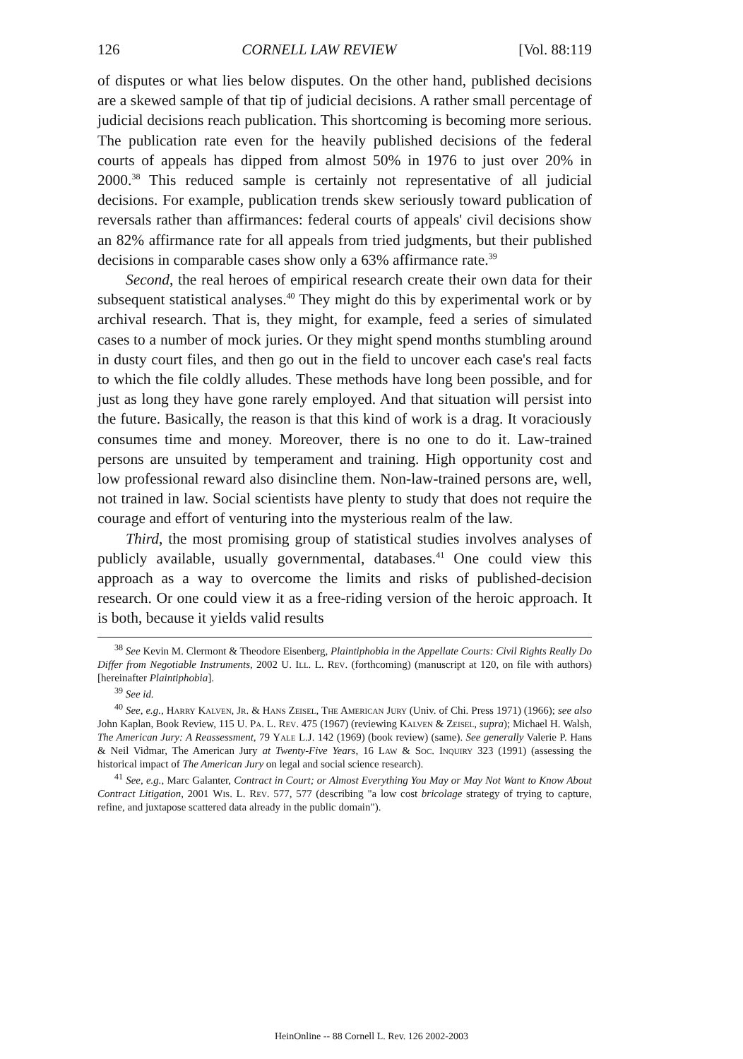126 CORNELL LAW REVIEW [Vol. 88:119
of disputes or what lies below disputes. On the other hand, published decisions are a skewed sample of that tip of judicial decisions. A rather small percentage of judicial decisions reach publication. This shortcoming is becoming more serious. The publication rate even for the heavily published decisions of the federal courts of appeals has dipped from almost 50% in 1976 to just over 20% in 2000.<sup>38</sup> This reduced sample is certainly not representative of all judicial decisions. For example, publication trends skew seriously toward publication of reversals rather than affirmances: federal courts of appeals' civil decisions show an 82% affirmance rate for all appeals from tried judgments, but their published decisions in comparable cases show only a 63% affirmance rate.<sup>39</sup>
Second, the real heroes of empirical research create their own data for their subsequent statistical analyses.<sup>40</sup> They might do this by experimental work or by archival research. That is, they might, for example, feed a series of simulated cases to a number of mock juries. Or they might spend months stumbling around in dusty court files, and then go out in the field to uncover each case's real facts to which the file coldly alludes. These methods have long been possible, and for just as long they have gone rarely employed. And that situation will persist into the future. Basically, the reason is that this kind of work is a drag. It voraciously consumes time and money. Moreover, there is no one to do it. Law-trained persons are unsuited by temperament and training. High opportunity cost and low professional reward also disincline them. Non-law-trained persons are, well, not trained in law. Social scientists have plenty to study that does not require the courage and effort of venturing into the mysterious realm of the law.
Third, the most promising group of statistical studies involves analyses of publicly available, usually governmental, databases.<sup>41</sup> One could view this approach as a way to overcome the limits and risks of published-decision research. Or one could view it as a free-riding version of the heroic approach. It is both, because it yields valid results
<sup>38</sup> See Kevin M. Clermont & Theodore Eisenberg, Plaintiphobia in the Appellate Courts: Civil Rights Really Do Differ from Negotiable Instruments, 2002 U. Ill. L. Rev. (forthcoming) (manuscript at 120, on file with authors) [hereinafter Plaintiphobia].
<sup>39</sup> See id.
<sup>40</sup> See, e.g., Harry Kalven, Jr. & Hans Zeisel, The American Jury (Univ. of Chi. Press 1971) (1966); see also John Kaplan, Book Review, 115 U. Pa. L. Rev. 475 (1967) (reviewing Kalven & Zeisel, supra); Michael H. Walsh, The American Jury: A Reassessment, 79 Yale L.J. 142 (1969) (book review) (same). See generally Valerie P. Hans & Neil Vidmar, The American Jury at Twenty-Five Years, 16 Law & Soc. Inquiry 323 (1991) (assessing the historical impact of The American Jury on legal and social science research).
<sup>41</sup> See, e.g., Marc Galanter, Contract in Court; or Almost Everything You May or May Not Want to Know About Contract Litigation, 2001 Wis. L. Rev. 577, 577 (describing "a low cost bricolage strategy of trying to capture, refine, and juxtapose scattered data already in the public domain").
HeinOnline -- 88 Cornell L. Rev. 126 2002-2003